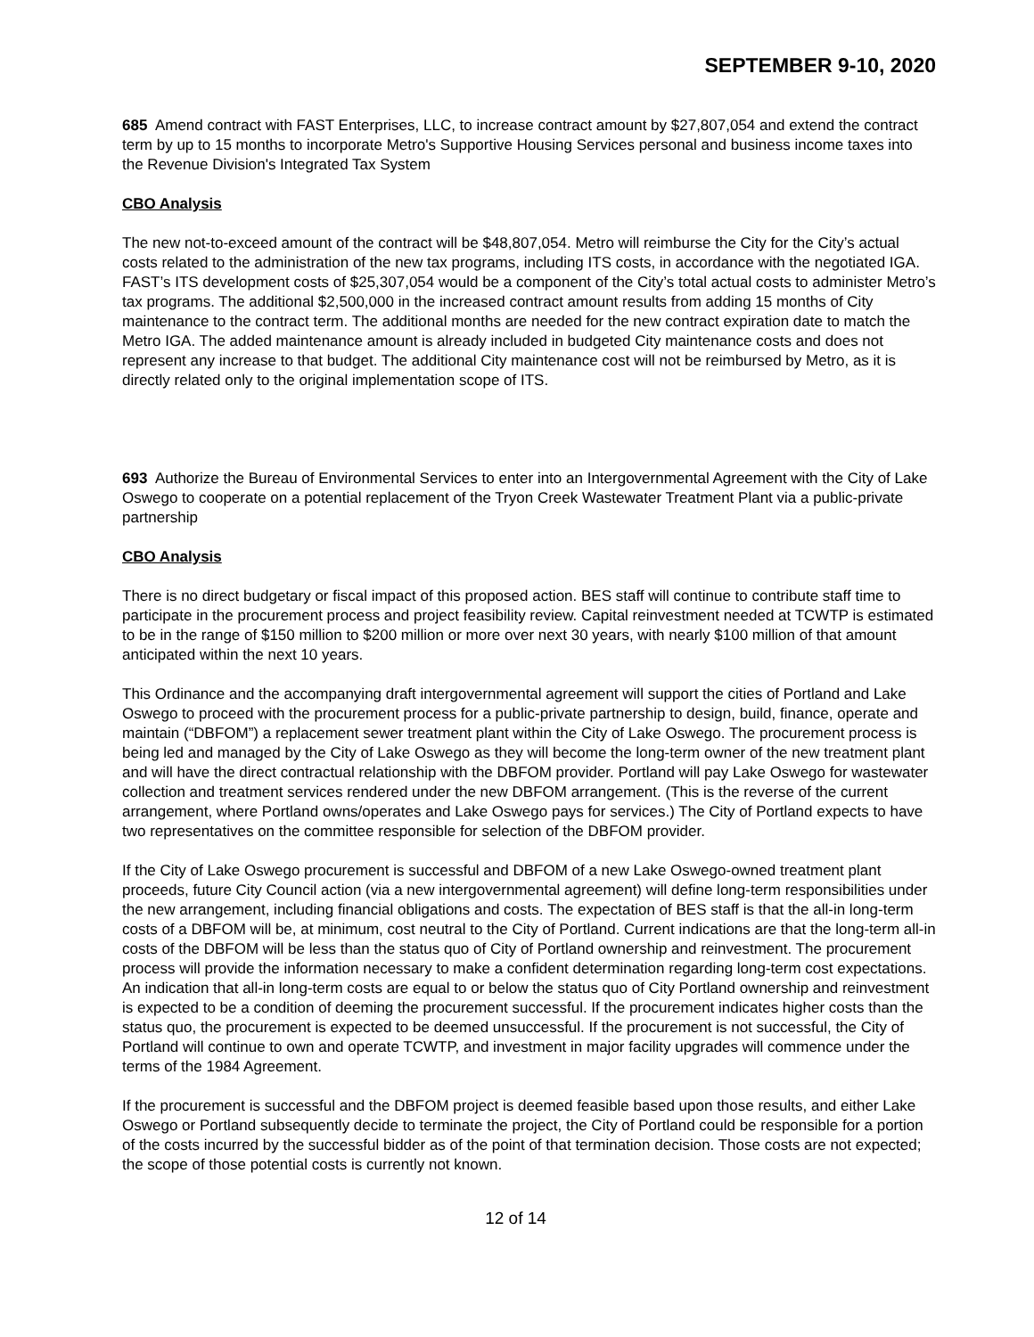SEPTEMBER 9-10, 2020
685 Amend contract with FAST Enterprises, LLC, to increase contract amount by $27,807,054 and extend the contract term by up to 15 months to incorporate Metro's Supportive Housing Services personal and business income taxes into the Revenue Division's Integrated Tax System
CBO Analysis
The new not-to-exceed amount of the contract will be $48,807,054. Metro will reimburse the City for the City’s actual costs related to the administration of the new tax programs, including ITS costs, in accordance with the negotiated IGA. FAST’s ITS development costs of $25,307,054 would be a component of the City’s total actual costs to administer Metro’s tax programs. The additional $2,500,000 in the increased contract amount results from adding 15 months of City maintenance to the contract term. The additional months are needed for the new contract expiration date to match the Metro IGA. The added maintenance amount is already included in budgeted City maintenance costs and does not represent any increase to that budget. The additional City maintenance cost will not be reimbursed by Metro, as it is directly related only to the original implementation scope of ITS.
693 Authorize the Bureau of Environmental Services to enter into an Intergovernmental Agreement with the City of Lake Oswego to cooperate on a potential replacement of the Tryon Creek Wastewater Treatment Plant via a public-private partnership
CBO Analysis
There is no direct budgetary or fiscal impact of this proposed action. BES staff will continue to contribute staff time to participate in the procurement process and project feasibility review. Capital reinvestment needed at TCWTP is estimated to be in the range of $150 million to $200 million or more over next 30 years, with nearly $100 million of that amount anticipated within the next 10 years.
This Ordinance and the accompanying draft intergovernmental agreement will support the cities of Portland and Lake Oswego to proceed with the procurement process for a public-private partnership to design, build, finance, operate and maintain (“DBFOM”) a replacement sewer treatment plant within the City of Lake Oswego. The procurement process is being led and managed by the City of Lake Oswego as they will become the long-term owner of the new treatment plant and will have the direct contractual relationship with the DBFOM provider. Portland will pay Lake Oswego for wastewater collection and treatment services rendered under the new DBFOM arrangement. (This is the reverse of the current arrangement, where Portland owns/operates and Lake Oswego pays for services.) The City of Portland expects to have two representatives on the committee responsible for selection of the DBFOM provider.
If the City of Lake Oswego procurement is successful and DBFOM of a new Lake Oswego-owned treatment plant proceeds, future City Council action (via a new intergovernmental agreement) will define long-term responsibilities under the new arrangement, including financial obligations and costs. The expectation of BES staff is that the all-in long-term costs of a DBFOM will be, at minimum, cost neutral to the City of Portland. Current indications are that the long-term all-in costs of the DBFOM will be less than the status quo of City of Portland ownership and reinvestment. The procurement process will provide the information necessary to make a confident determination regarding long-term cost expectations. An indication that all-in long-term costs are equal to or below the status quo of City Portland ownership and reinvestment is expected to be a condition of deeming the procurement successful. If the procurement indicates higher costs than the status quo, the procurement is expected to be deemed unsuccessful. If the procurement is not successful, the City of Portland will continue to own and operate TCWTP, and investment in major facility upgrades will commence under the terms of the 1984 Agreement.
If the procurement is successful and the DBFOM project is deemed feasible based upon those results, and either Lake Oswego or Portland subsequently decide to terminate the project, the City of Portland could be responsible for a portion of the costs incurred by the successful bidder as of the point of that termination decision. Those costs are not expected; the scope of those potential costs is currently not known.
12 of 14